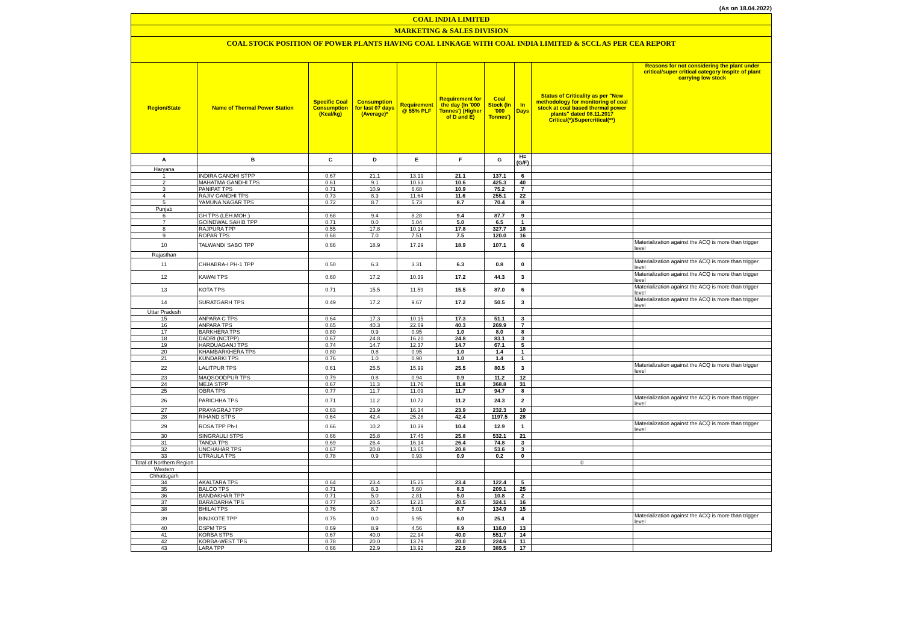(As on 18.04.2022)
COAL INDIA LIMITED
MARKETING & SALES DIVISION
COAL STOCK POSITION OF POWER PLANTS HAVING COAL LINKAGE WITH COAL INDIA LIMITED & SCCL AS PER CEA REPORT
| Region/State | Name of Thermal Power Station | Specific Coal Consumption (Kcal/kg) | Consumption for last 07 days (Average)* | Requirement @ 55% PLF | Requirement for the day (In '000 Tonnes') (Higher of D and E) | Coal Stock (In '000 Tonnes') | In Days | Status of Criticality as per "New methodology for monitoring of coal stock at coal based thermal power plants" dated 08.11.2017 Critical(*)/Supercritical(**) | Reasons for not considering the plant under critical/super critical category inspite of plant carrying low stock |
| --- | --- | --- | --- | --- | --- | --- | --- | --- | --- |
| A | B | C | D | E | F | G | H=(G/F) | | |
| Haryana | | | | | | | | | |
| 1 | INDIRA GANDHI STPP | 0.67 | 21.1 | 13.19 | 21.1 | 137.1 | 6 | | |
| 2 | MAHATMA GANDHI TPS | 0.61 | 9.1 | 10.63 | 10.6 | 425.3 | 40 | | |
| 3 | PANIPAT TPS | 0.71 | 10.9 | 6.68 | 10.9 | 75.2 | 7 | | |
| 4 | RAJIV GANDHI TPS | 0.73 | 8.3 | 11.64 | 11.6 | 255.1 | 22 | | |
| 5 | YAMUNA NAGAR TPS | 0.72 | 8.7 | 5.73 | 8.7 | 70.4 | 8 | | |
| Punjab | | | | | | | | | |
| 6 | GH TPS (LEH.MOH.) | 0.68 | 9.4 | 8.28 | 9.4 | 87.7 | 9 | | |
| 7 | GOINDWAL SAHIB TPP | 0.71 | 0.0 | 5.04 | 5.0 | 6.5 | 1 | | |
| 8 | RAJPURA TPP | 0.55 | 17.8 | 10.14 | 17.8 | 327.7 | 18 | | |
| 9 | ROPAR TPS | 0.68 | 7.0 | 7.51 | 7.5 | 120.0 | 16 | | |
| 10 | TALWANDI SABO TPP | 0.66 | 18.9 | 17.29 | 18.9 | 107.1 | 6 | | Materialization against the ACQ is more than trigger level |
| Rajasthan | | | | | | | | | |
| 11 | CHHABRA-I PH-1 TPP | 0.50 | 6.3 | 3.31 | 6.3 | 0.8 | 0 | | Materialization against the ACQ is more than trigger level |
| 12 | KAWAI TPS | 0.60 | 17.2 | 10.39 | 17.2 | 44.3 | 3 | | Materialization against the ACQ is more than trigger level |
| 13 | KOTA TPS | 0.71 | 15.5 | 11.59 | 15.5 | 87.0 | 6 | | Materialization against the ACQ is more than trigger level |
| 14 | SURATGARH TPS | 0.49 | 17.2 | 9.67 | 17.2 | 50.5 | 3 | | Materialization against the ACQ is more than trigger level |
| Uttar Pradesh | | | | | | | | | |
| 15 | ANPARA C TPS | 0.64 | 17.3 | 10.15 | 17.3 | 51.1 | 3 | | |
| 16 | ANPARA TPS | 0.65 | 40.3 | 22.69 | 40.3 | 269.9 | 7 | | |
| 17 | BARKHERA TPS | 0.80 | 0.9 | 0.95 | 1.0 | 8.0 | 8 | | |
| 18 | DADRI (NCTPP) | 0.67 | 24.8 | 16.20 | 24.8 | 83.1 | 3 | | |
| 19 | HARDUAGANJ TPS | 0.74 | 14.7 | 12.37 | 14.7 | 67.1 | 5 | | |
| 20 | KHAMBARKHERA TPS | 0.80 | 0.8 | 0.95 | 1.0 | 1.4 | 1 | | |
| 21 | KUNDARKI TPS | 0.76 | 1.0 | 0.90 | 1.0 | 1.4 | 1 | | |
| 22 | LALITPUR TPS | 0.61 | 25.5 | 15.99 | 25.5 | 80.5 | 3 | | Materialization against the ACQ is more than trigger level |
| 23 | MAQSOODPUR TPS | 0.79 | 0.8 | 0.94 | 0.9 | 11.2 | 12 | | |
| 24 | MEJA STPP | 0.67 | 11.3 | 11.76 | 11.8 | 368.8 | 31 | | |
| 25 | OBRA TPS | 0.77 | 11.7 | 11.09 | 11.7 | 94.7 | 8 | | |
| 26 | PARICHHA TPS | 0.71 | 11.2 | 10.72 | 11.2 | 24.3 | 2 | | Materialization against the ACQ is more than trigger level |
| 27 | PRAYAGRAJ TPP | 0.63 | 23.9 | 16.34 | 23.9 | 232.3 | 10 | | |
| 28 | RIHAND STPS | 0.64 | 42.4 | 25.28 | 42.4 | 1197.5 | 28 | | |
| 29 | ROSA TPP Ph-I | 0.66 | 10.2 | 10.39 | 10.4 | 12.9 | 1 | | Materialization against the ACQ is more than trigger level |
| 30 | SINGRAULI STPS | 0.66 | 25.8 | 17.45 | 25.8 | 532.1 | 21 | | |
| 31 | TANDA TPS | 0.69 | 26.4 | 16.14 | 26.4 | 74.8 | 3 | | |
| 32 | UNCHAHAR TPS | 0.67 | 20.8 | 13.65 | 20.8 | 53.6 | 3 | | |
| 33 | UTRAULA TPS | 0.78 | 0.9 | 0.93 | 0.9 | 0.2 | 0 | | |
| Total of Northern Region | | | | | | | | 0 | |
| Western | | | | | | | | | |
| Chhatisgarh | | | | | | | | | |
| 34 | AKALTARA TPS | 0.64 | 23.4 | 15.25 | 23.4 | 122.4 | 5 | | |
| 35 | BALCO TPS | 0.71 | 8.3 | 5.60 | 8.3 | 209.1 | 25 | | |
| 36 | BANDAKHAR TPP | 0.71 | 5.0 | 2.81 | 5.0 | 10.8 | 2 | | |
| 37 | BARADARHA TPS | 0.77 | 20.5 | 12.25 | 20.5 | 324.1 | 16 | | |
| 38 | BHILAI TPS | 0.76 | 8.7 | 5.01 | 8.7 | 134.9 | 15 | | |
| 39 | BINJKOTE TPP | 0.75 | 0.0 | 5.95 | 6.0 | 25.1 | 4 | | Materialization against the ACQ is more than trigger level |
| 40 | DSPM TPS | 0.69 | 8.9 | 4.56 | 8.9 | 116.0 | 13 | | |
| 41 | KORBA STPS | 0.67 | 40.0 | 22.94 | 40.0 | 551.7 | 14 | | |
| 42 | KORBA-WEST TPS | 0.78 | 20.0 | 13.79 | 20.0 | 224.6 | 11 | | |
| 43 | LARA TPP | 0.66 | 22.9 | 13.92 | 22.9 | 389.5 | 17 | | |